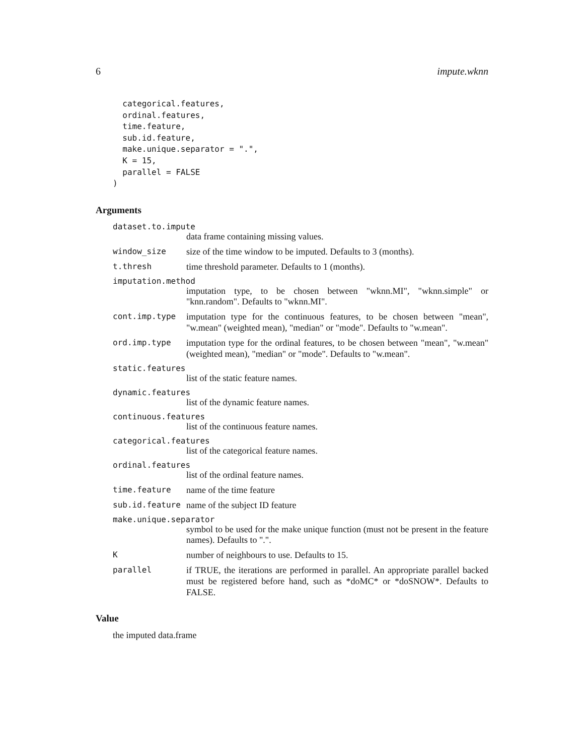6 impute.wknn
  categorical.features,
  ordinal.features,
  time.feature,
  sub.id.feature,
  make.unique.separator = ".",
  K = 15,
  parallel = FALSE
)
Arguments
dataset.to.impute
data frame containing missing values.
window_size size of the time window to be imputed. Defaults to 3 (months).
t.thresh time threshold parameter. Defaults to 1 (months).
imputation.method
imputation type, to be chosen between "wknn.MI", "wknn.simple" or "knn.random". Defaults to "wknn.MI".
cont.imp.type imputation type for the continuous features, to be chosen between "mean", "w.mean" (weighted mean), "median" or "mode". Defaults to "w.mean".
ord.imp.type imputation type for the ordinal features, to be chosen between "mean", "w.mean" (weighted mean), "median" or "mode". Defaults to "w.mean".
static.features
list of the static feature names.
dynamic.features
list of the dynamic feature names.
continuous.features
list of the continuous feature names.
categorical.features
list of the categorical feature names.
ordinal.features
list of the ordinal feature names.
time.feature name of the time feature
sub.id.feature name of the subject ID feature
make.unique.separator
symbol to be used for the make unique function (must not be present in the feature names). Defaults to ".".
K number of neighbours to use. Defaults to 15.
parallel if TRUE, the iterations are performed in parallel. An appropriate parallel backed must be registered before hand, such as *doMC* or *doSNOW*. Defaults to FALSE.
Value
the imputed data.frame